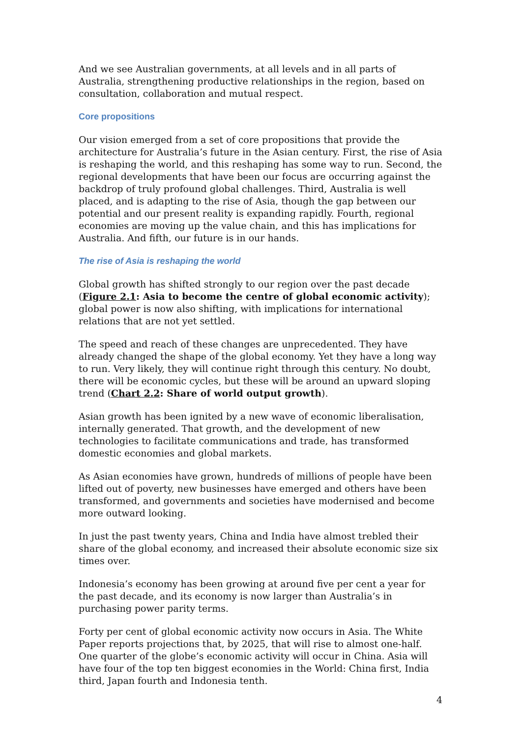And we see Australian governments, at all levels and in all parts of Australia, strengthening productive relationships in the region, based on consultation, collaboration and mutual respect.
Core propositions
Our vision emerged from a set of core propositions that provide the architecture for Australia’s future in the Asian century. First, the rise of Asia is reshaping the world, and this reshaping has some way to run. Second, the regional developments that have been our focus are occurring against the backdrop of truly profound global challenges. Third, Australia is well placed, and is adapting to the rise of Asia, though the gap between our potential and our present reality is expanding rapidly. Fourth, regional economies are moving up the value chain, and this has implications for Australia. And fifth, our future is in our hands.
The rise of Asia is reshaping the world
Global growth has shifted strongly to our region over the past decade (Figure 2.1: Asia to become the centre of global economic activity); global power is now also shifting, with implications for international relations that are not yet settled.
The speed and reach of these changes are unprecedented. They have already changed the shape of the global economy. Yet they have a long way to run. Very likely, they will continue right through this century. No doubt, there will be economic cycles, but these will be around an upward sloping trend (Chart 2.2: Share of world output growth).
Asian growth has been ignited by a new wave of economic liberalisation, internally generated. That growth, and the development of new technologies to facilitate communications and trade, has transformed domestic economies and global markets.
As Asian economies have grown, hundreds of millions of people have been lifted out of poverty, new businesses have emerged and others have been transformed, and governments and societies have modernised and become more outward looking.
In just the past twenty years, China and India have almost trebled their share of the global economy, and increased their absolute economic size six times over.
Indonesia’s economy has been growing at around five per cent a year for the past decade, and its economy is now larger than Australia’s in purchasing power parity terms.
Forty per cent of global economic activity now occurs in Asia. The White Paper reports projections that, by 2025, that will rise to almost one-half. One quarter of the globe’s economic activity will occur in China. Asia will have four of the top ten biggest economies in the World: China first, India third, Japan fourth and Indonesia tenth.
4